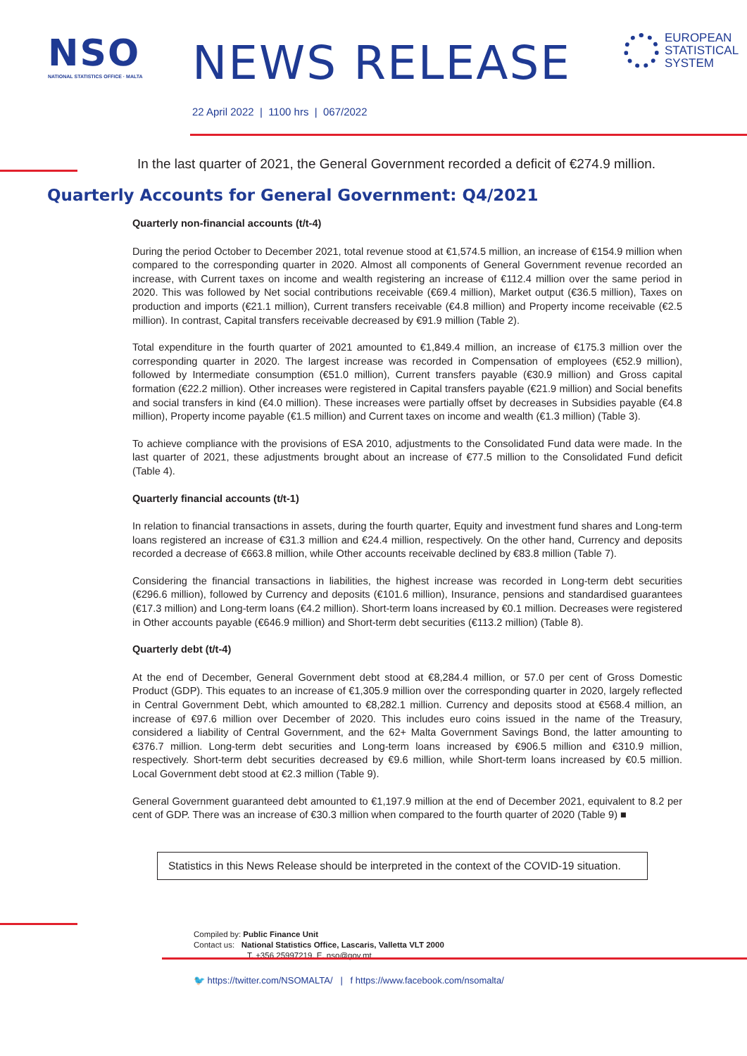NSO
NATIONAL STATISTICS OFFICE · MALTA
NEWS RELEASE
EUROPEAN
STATISTICAL
SYSTEM
22 April 2022 | 1100 hrs | 067/2022
In the last quarter of 2021, the General Government recorded a deficit of €274.9 million.
Quarterly Accounts for General Government: Q4/2021
Quarterly non-financial accounts (t/t-4)
During the period October to December 2021, total revenue stood at €1,574.5 million, an increase of €154.9 million when compared to the corresponding quarter in 2020. Almost all components of General Government revenue recorded an increase, with Current taxes on income and wealth registering an increase of €112.4 million over the same period in 2020. This was followed by Net social contributions receivable (€69.4 million), Market output (€36.5 million), Taxes on production and imports (€21.1 million), Current transfers receivable (€4.8 million) and Property income receivable (€2.5 million). In contrast, Capital transfers receivable decreased by €91.9 million (Table 2).
Total expenditure in the fourth quarter of 2021 amounted to €1,849.4 million, an increase of €175.3 million over the corresponding quarter in 2020. The largest increase was recorded in Compensation of employees (€52.9 million), followed by Intermediate consumption (€51.0 million), Current transfers payable (€30.9 million) and Gross capital formation (€22.2 million). Other increases were registered in Capital transfers payable (€21.9 million) and Social benefits and social transfers in kind (€4.0 million). These increases were partially offset by decreases in Subsidies payable (€4.8 million), Property income payable (€1.5 million) and Current taxes on income and wealth (€1.3 million) (Table 3).
To achieve compliance with the provisions of ESA 2010, adjustments to the Consolidated Fund data were made. In the last quarter of 2021, these adjustments brought about an increase of €77.5 million to the Consolidated Fund deficit (Table 4).
Quarterly financial accounts (t/t-1)
In relation to financial transactions in assets, during the fourth quarter, Equity and investment fund shares and Long-term loans registered an increase of €31.3 million and €24.4 million, respectively. On the other hand, Currency and deposits recorded a decrease of €663.8 million, while Other accounts receivable declined by €83.8 million (Table 7).
Considering the financial transactions in liabilities, the highest increase was recorded in Long-term debt securities (€296.6 million), followed by Currency and deposits (€101.6 million), Insurance, pensions and standardised guarantees (€17.3 million) and Long-term loans (€4.2 million). Short-term loans increased by €0.1 million. Decreases were registered in Other accounts payable (€646.9 million) and Short-term debt securities (€113.2 million) (Table 8).
Quarterly debt (t/t-4)
At the end of December, General Government debt stood at €8,284.4 million, or 57.0 per cent of Gross Domestic Product (GDP). This equates to an increase of €1,305.9 million over the corresponding quarter in 2020, largely reflected in Central Government Debt, which amounted to €8,282.1 million. Currency and deposits stood at €568.4 million, an increase of €97.6 million over December of 2020. This includes euro coins issued in the name of the Treasury, considered a liability of Central Government, and the 62+ Malta Government Savings Bond, the latter amounting to €376.7 million. Long-term debt securities and Long-term loans increased by €906.5 million and €310.9 million, respectively. Short-term debt securities decreased by €9.6 million, while Short-term loans increased by €0.5 million. Local Government debt stood at €2.3 million (Table 9).
General Government guaranteed debt amounted to €1,197.9 million at the end of December 2021, equivalent to 8.2 per cent of GDP. There was an increase of €30.3 million when compared to the fourth quarter of 2020 (Table 9) ■
Statistics in this News Release should be interpreted in the context of the COVID-19 situation.
Compiled by: Public Finance Unit
Contact us: National Statistics Office, Lascaris, Valletta VLT 2000
T. +356 25997219, E. nso@gov.mt
🐦 https://twitter.com/NSOMALTA/ | f https://www.facebook.com/nsomalta/